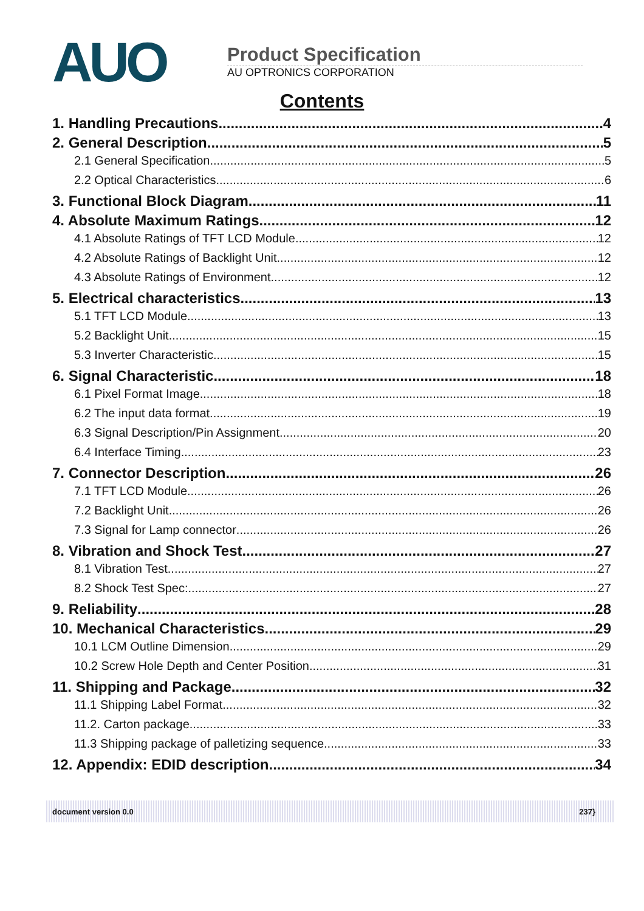AUO
Product Specification
AU OPTRONICS CORPORATION
Contents
1. Handling Precautions 4
2. General Description 5
2.1 General Specification 5
2.2 Optical Characteristics 6
3. Functional Block Diagram 11
4. Absolute Maximum Ratings 12
4.1 Absolute Ratings of TFT LCD Module 12
4.2 Absolute Ratings of Backlight Unit 12
4.3 Absolute Ratings of Environment 12
5. Electrical characteristics 13
5.1 TFT LCD Module 13
5.2 Backlight Unit 15
5.3 Inverter Characteristic 15
6. Signal Characteristic 18
6.1 Pixel Format Image 18
6.2 The input data format 19
6.3 Signal Description/Pin Assignment 20
6.4 Interface Timing 23
7. Connector Description 26
7.1 TFT LCD Module 26
7.2 Backlight Unit 26
7.3 Signal for Lamp connector 26
8. Vibration and Shock Test 27
8.1 Vibration Test 27
8.2 Shock Test Spec: 27
9. Reliability 28
10. Mechanical Characteristics 29
10.1 LCM Outline Dimension 29
10.2 Screw Hole Depth and Center Position 31
11. Shipping and Package 32
11.1 Shipping Label Format 32
11.2. Carton package 33
11.3 Shipping package of palletizing sequence 33
12. Appendix: EDID description 34
document version 0.0 237}